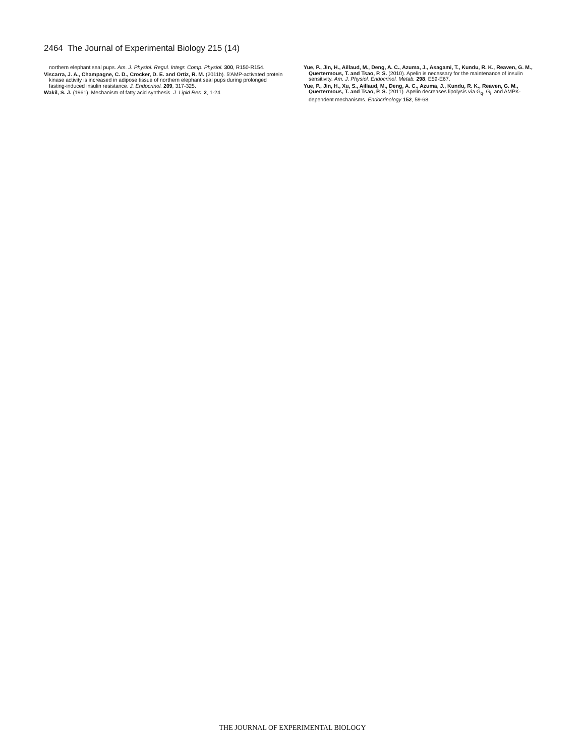2464 The Journal of Experimental Biology 215 (14)
northern elephant seal pups. Am. J. Physiol. Regul. Integr. Comp. Physiol. 300, R150-R154.
Viscarra, J. A., Champagne, C. D., Crocker, D. E. and Ortiz, R. M. (2011b). 5′AMP-activated protein kinase activity is increased in adipose tissue of northern elephant seal pups during prolonged fasting-induced insulin resistance. J. Endocrinol. 209, 317-325.
Wakil, S. J. (1961). Mechanism of fatty acid synthesis. J. Lipid Res. 2, 1-24.
Yue, P., Jin, H., Aillaud, M., Deng, A. C., Azuma, J., Asagami, T., Kundu, R. K., Reaven, G. M., Quertermous, T. and Tsao, P. S. (2010). Apelin is necessary for the maintenance of insulin sensitivity. Am. J. Physiol. Endocrinol. Metab. 298, E59-E67.
Yue, P., Jin, H., Xu, S., Aillaud, M., Deng, A. C., Azuma, J., Kundu, R. K., Reaven, G. M., Quertermous, T. and Tsao, P. S. (2011). Apelin decreases lipolysis via G<sub>q</sub>, G<sub>i</sub>, and AMPK-dependent mechanisms. Endocrinology 152, 59-68.
THE JOURNAL OF EXPERIMENTAL BIOLOGY